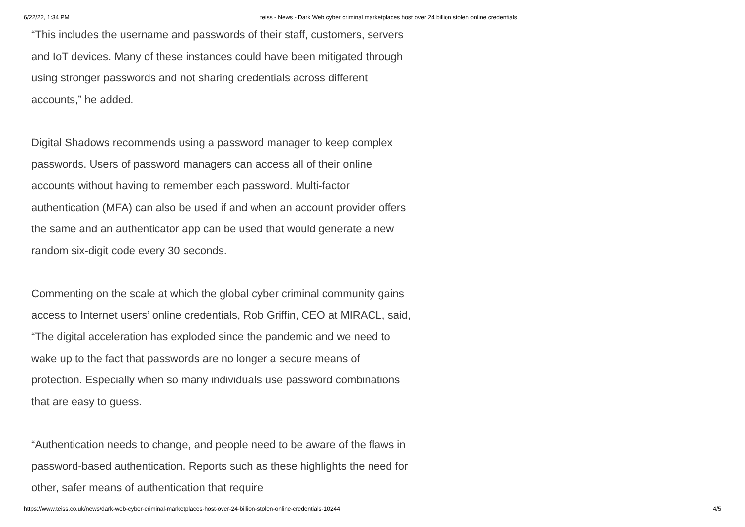6/22/22, 1:34 PM teiss - News - Dark Web cyber criminal marketplaces host over 24 billion stolen online credentials
“This includes the username and passwords of their staff, customers, servers and IoT devices. Many of these instances could have been mitigated through using stronger passwords and not sharing credentials across different accounts,” he added.
Digital Shadows recommends using a password manager to keep complex passwords. Users of password managers can access all of their online accounts without having to remember each password. Multi-factor authentication (MFA) can also be used if and when an account provider offers the same and an authenticator app can be used that would generate a new random six-digit code every 30 seconds.
Commenting on the scale at which the global cyber criminal community gains access to Internet users’ online credentials, Rob Griffin, CEO at MIRACL, said, “The digital acceleration has exploded since the pandemic and we need to wake up to the fact that passwords are no longer a secure means of protection. Especially when so many individuals use password combinations that are easy to guess.
“Authentication needs to change, and people need to be aware of the flaws in password-based authentication. Reports such as these highlights the need for other, safer means of authentication that require
https://www.teiss.co.uk/news/dark-web-cyber-criminal-marketplaces-host-over-24-billion-stolen-online-credentials-10244 4/5